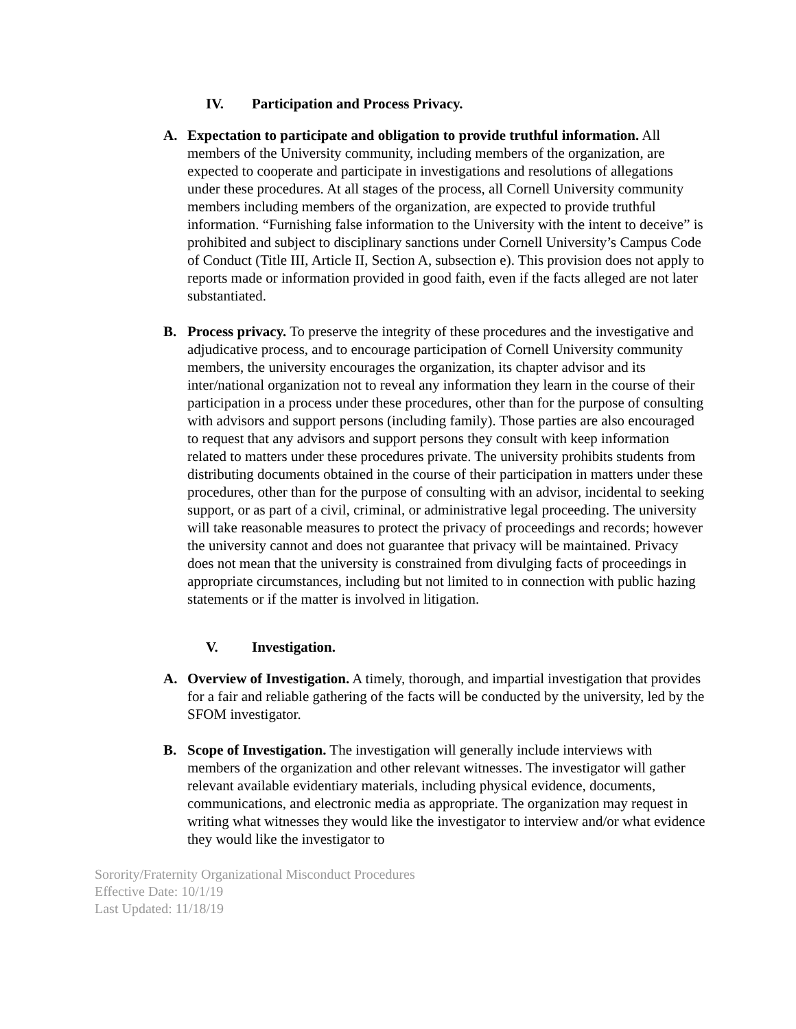IV. Participation and Process Privacy.
A. Expectation to participate and obligation to provide truthful information. All members of the University community, including members of the organization, are expected to cooperate and participate in investigations and resolutions of allegations under these procedures. At all stages of the process, all Cornell University community members including members of the organization, are expected to provide truthful information. “Furnishing false information to the University with the intent to deceive” is prohibited and subject to disciplinary sanctions under Cornell University’s Campus Code of Conduct (Title III, Article II, Section A, subsection e). This provision does not apply to reports made or information provided in good faith, even if the facts alleged are not later substantiated.
B. Process privacy. To preserve the integrity of these procedures and the investigative and adjudicative process, and to encourage participation of Cornell University community members, the university encourages the organization, its chapter advisor and its inter/national organization not to reveal any information they learn in the course of their participation in a process under these procedures, other than for the purpose of consulting with advisors and support persons (including family). Those parties are also encouraged to request that any advisors and support persons they consult with keep information related to matters under these procedures private. The university prohibits students from distributing documents obtained in the course of their participation in matters under these procedures, other than for the purpose of consulting with an advisor, incidental to seeking support, or as part of a civil, criminal, or administrative legal proceeding. The university will take reasonable measures to protect the privacy of proceedings and records; however the university cannot and does not guarantee that privacy will be maintained. Privacy does not mean that the university is constrained from divulging facts of proceedings in appropriate circumstances, including but not limited to in connection with public hazing statements or if the matter is involved in litigation.
V. Investigation.
A. Overview of Investigation. A timely, thorough, and impartial investigation that provides for a fair and reliable gathering of the facts will be conducted by the university, led by the SFOM investigator.
B. Scope of Investigation. The investigation will generally include interviews with members of the organization and other relevant witnesses. The investigator will gather relevant available evidentiary materials, including physical evidence, documents, communications, and electronic media as appropriate. The organization may request in writing what witnesses they would like the investigator to interview and/or what evidence they would like the investigator to
Sorority/Fraternity Organizational Misconduct Procedures
Effective Date: 10/1/19
Last Updated: 11/18/19